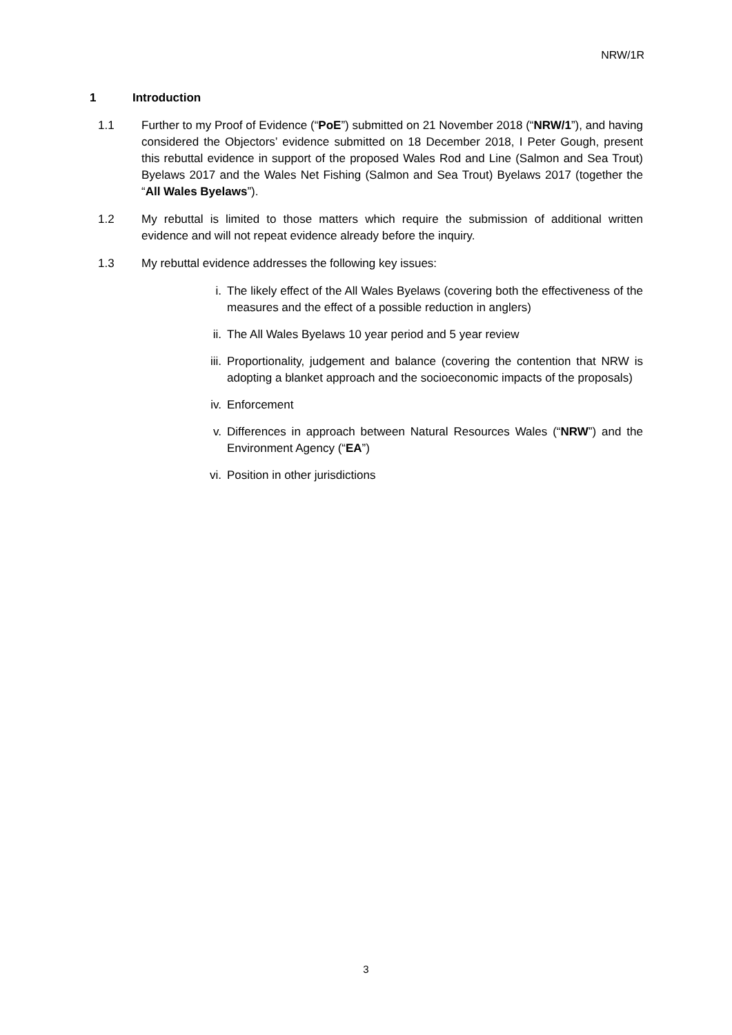NRW/1R
1 Introduction
1.1 Further to my Proof of Evidence (“PoE”) submitted on 21 November 2018 (“NRW/1”), and having considered the Objectors’ evidence submitted on 18 December 2018, I Peter Gough, present this rebuttal evidence in support of the proposed Wales Rod and Line (Salmon and Sea Trout) Byelaws 2017 and the Wales Net Fishing (Salmon and Sea Trout) Byelaws 2017 (together the “All Wales Byelaws”).
1.2 My rebuttal is limited to those matters which require the submission of additional written evidence and will not repeat evidence already before the inquiry.
1.3 My rebuttal evidence addresses the following key issues:
i. The likely effect of the All Wales Byelaws (covering both the effectiveness of the measures and the effect of a possible reduction in anglers)
ii. The All Wales Byelaws 10 year period and 5 year review
iii. Proportionality, judgement and balance (covering the contention that NRW is adopting a blanket approach and the socioeconomic impacts of the proposals)
iv. Enforcement
v. Differences in approach between Natural Resources Wales (“NRW”) and the Environment Agency (“EA”)
vi. Position in other jurisdictions
3